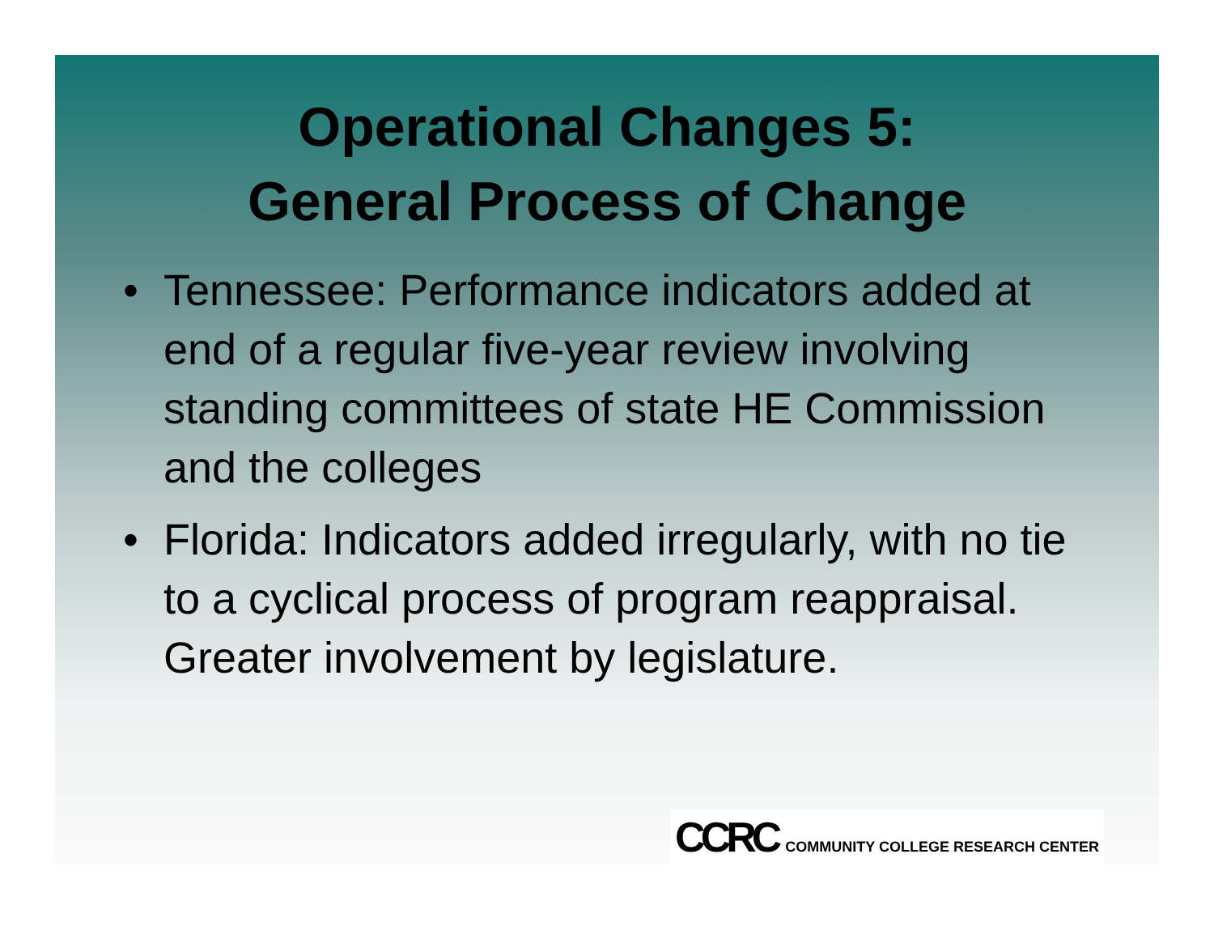Operational Changes 5:
General Process of Change
• Tennessee: Performance indicators added at end of a regular five-year review involving standing committees of state HE Commission and the colleges
• Florida: Indicators added irregularly, with no tie to a cyclical process of program reappraisal. Greater involvement by legislature.
CCRC COMMUNITY COLLEGE RESEARCH CENTER